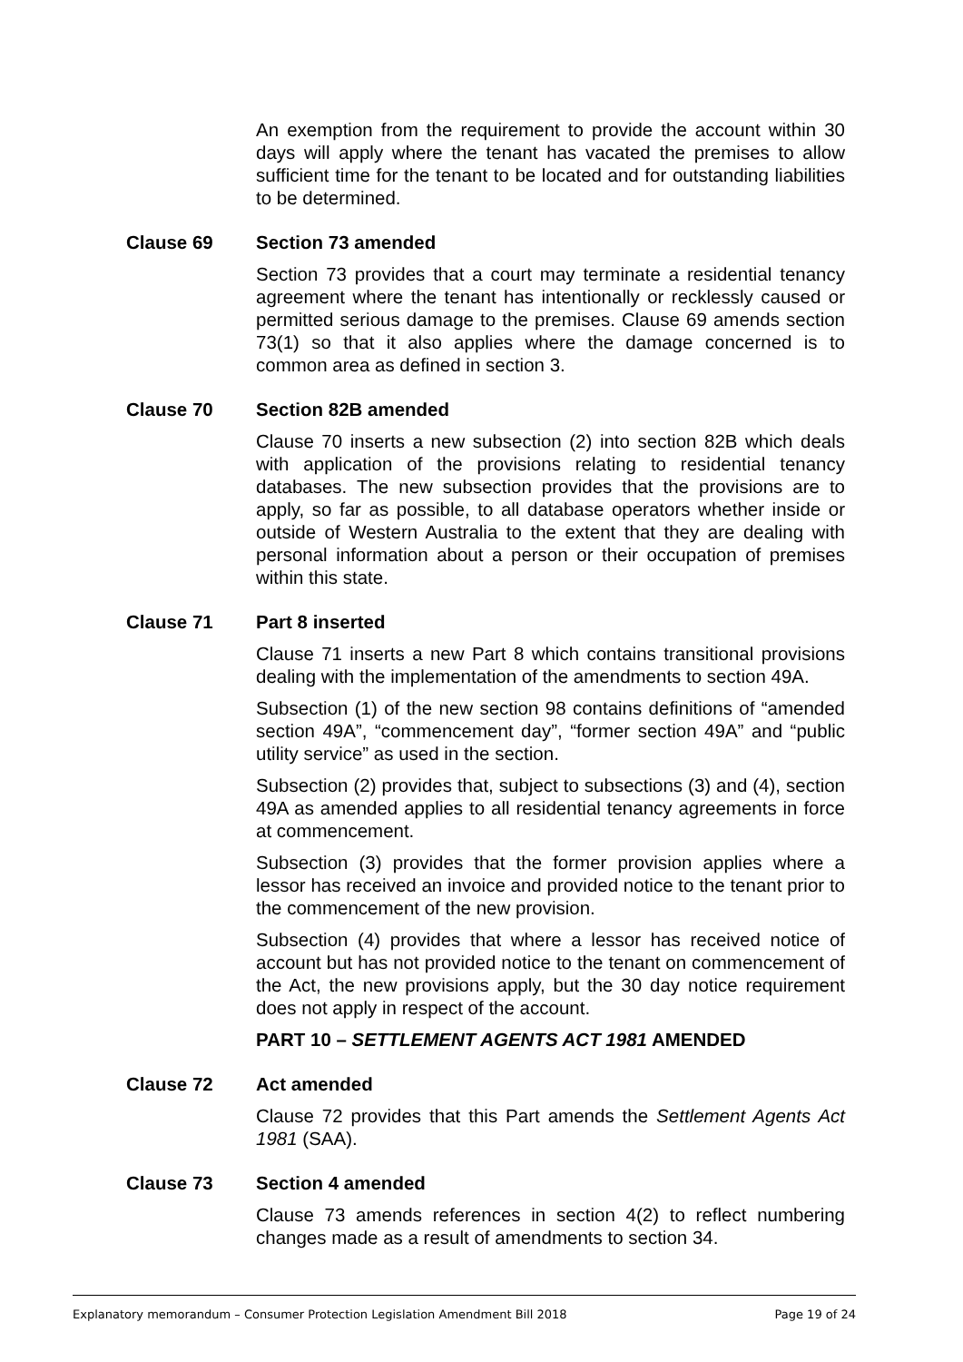An exemption from the requirement to provide the account within 30 days will apply where the tenant has vacated the premises to allow sufficient time for the tenant to be located and for outstanding liabilities to be determined.
Clause 69 Section 73 amended
Section 73 provides that a court may terminate a residential tenancy agreement where the tenant has intentionally or recklessly caused or permitted serious damage to the premises. Clause 69 amends section 73(1) so that it also applies where the damage concerned is to common area as defined in section 3.
Clause 70 Section 82B amended
Clause 70 inserts a new subsection (2) into section 82B which deals with application of the provisions relating to residential tenancy databases. The new subsection provides that the provisions are to apply, so far as possible, to all database operators whether inside or outside of Western Australia to the extent that they are dealing with personal information about a person or their occupation of premises within this state.
Clause 71 Part 8 inserted
Clause 71 inserts a new Part 8 which contains transitional provisions dealing with the implementation of the amendments to section 49A.
Subsection (1) of the new section 98 contains definitions of “amended section 49A”, “commencement day”, “former section 49A” and “public utility service” as used in the section.
Subsection (2) provides that, subject to subsections (3) and (4), section 49A as amended applies to all residential tenancy agreements in force at commencement.
Subsection (3) provides that the former provision applies where a lessor has received an invoice and provided notice to the tenant prior to the commencement of the new provision.
Subsection (4) provides that where a lessor has received notice of account but has not provided notice to the tenant on commencement of the Act, the new provisions apply, but the 30 day notice requirement does not apply in respect of the account.
PART 10 – SETTLEMENT AGENTS ACT 1981 AMENDED
Clause 72 Act amended
Clause 72 provides that this Part amends the Settlement Agents Act 1981 (SAA).
Clause 73 Section 4 amended
Clause 73 amends references in section 4(2) to reflect numbering changes made as a result of amendments to section 34.
Explanatory memorandum – Consumer Protection Legislation Amendment Bill 2018 Page 19 of 24